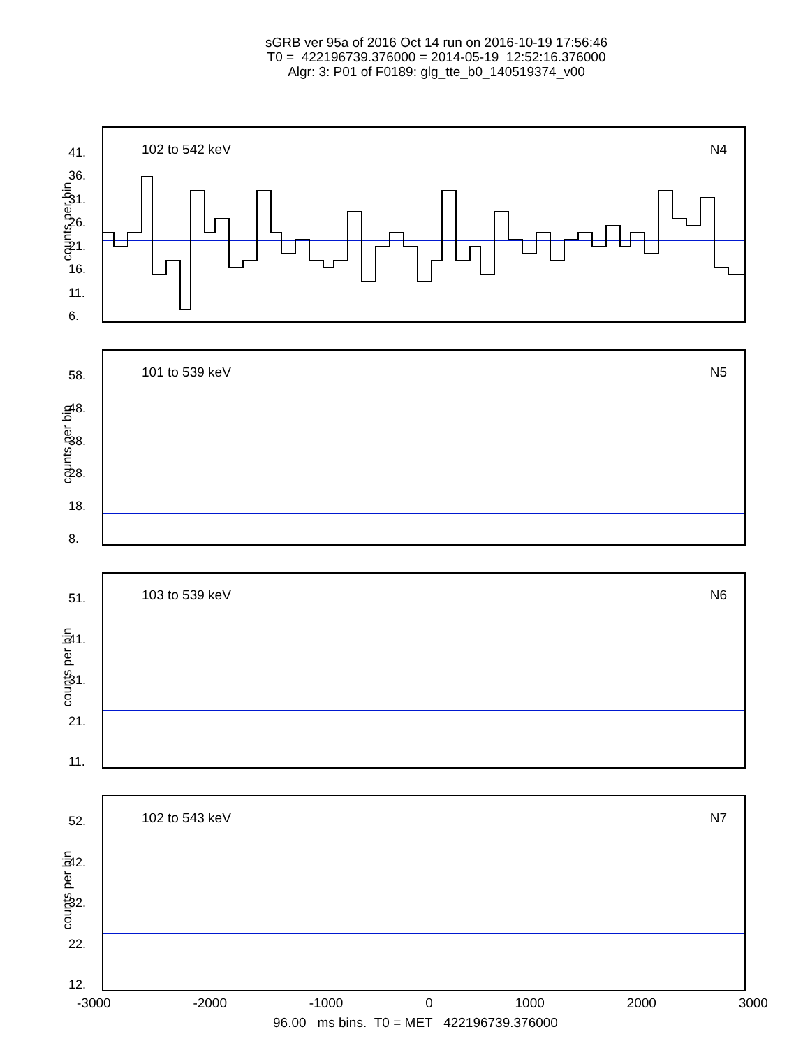sGRB ver 95a of 2016 Oct 14 run on 2016-10-19 17:56:46
T0 = 422196739.376000 = 2014-05-19 12:52:16.376000
Algr: 3: P01 of F0189: glg_tte_b0_140519374_v00
41.
36.
31.
26.
21.
16.
11.
6.
counts per bin
102 to 542 keV N4
58.
48.
38.
28.
18.
8.
counts per bin
101 to 539 keV N5
51.
41.
31.
21.
11.
counts per bin
103 to 539 keV N6
52.
42.
32.
22.
12.
counts per bin
102 to 543 keV N7
-3000 -2000 -1000 0 1000 2000 3000
96.00 ms bins. T0 = MET 422196739.376000